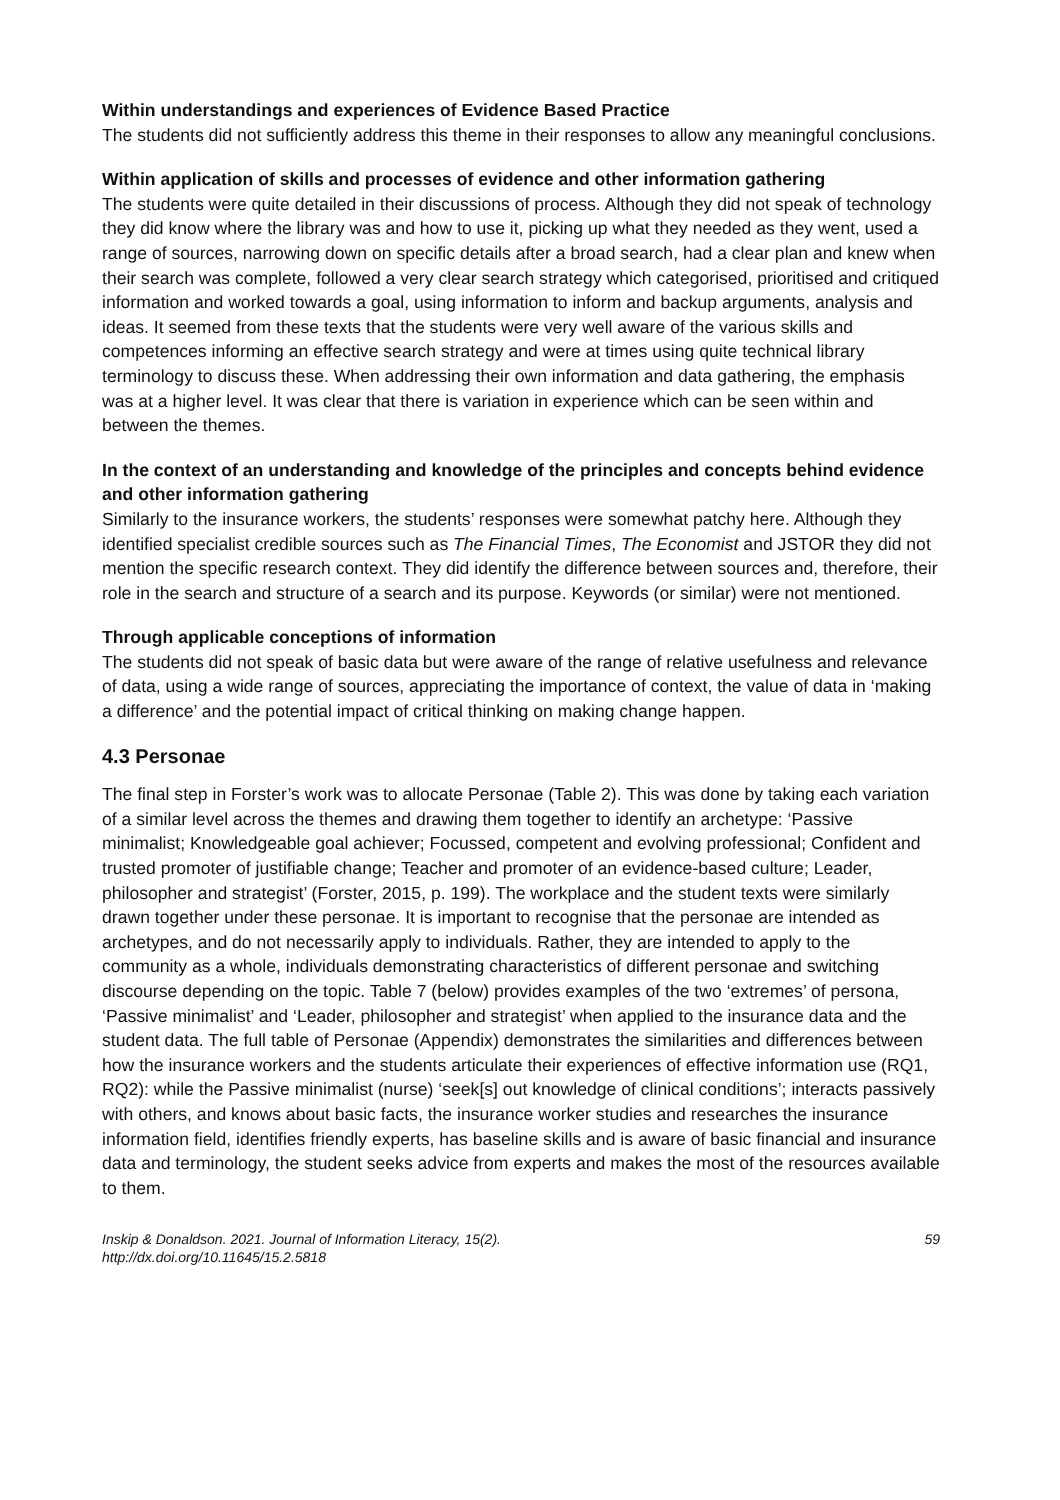Within understandings and experiences of Evidence Based Practice
The students did not sufficiently address this theme in their responses to allow any meaningful conclusions.
Within application of skills and processes of evidence and other information gathering
The students were quite detailed in their discussions of process. Although they did not speak of technology they did know where the library was and how to use it, picking up what they needed as they went, used a range of sources, narrowing down on specific details after a broad search, had a clear plan and knew when their search was complete, followed a very clear search strategy which categorised, prioritised and critiqued information and worked towards a goal, using information to inform and backup arguments, analysis and ideas. It seemed from these texts that the students were very well aware of the various skills and competences informing an effective search strategy and were at times using quite technical library terminology to discuss these. When addressing their own information and data gathering, the emphasis was at a higher level. It was clear that there is variation in experience which can be seen within and between the themes.
In the context of an understanding and knowledge of the principles and concepts behind evidence and other information gathering
Similarly to the insurance workers, the students’ responses were somewhat patchy here. Although they identified specialist credible sources such as The Financial Times, The Economist and JSTOR they did not mention the specific research context. They did identify the difference between sources and, therefore, their role in the search and structure of a search and its purpose. Keywords (or similar) were not mentioned.
Through applicable conceptions of information
The students did not speak of basic data but were aware of the range of relative usefulness and relevance of data, using a wide range of sources, appreciating the importance of context, the value of data in ‘making a difference’ and the potential impact of critical thinking on making change happen.
4.3 Personae
The final step in Forster’s work was to allocate Personae (Table 2). This was done by taking each variation of a similar level across the themes and drawing them together to identify an archetype: ‘Passive minimalist; Knowledgeable goal achiever; Focussed, competent and evolving professional; Confident and trusted promoter of justifiable change; Teacher and promoter of an evidence-based culture; Leader, philosopher and strategist’ (Forster, 2015, p. 199). The workplace and the student texts were similarly drawn together under these personae. It is important to recognise that the personae are intended as archetypes, and do not necessarily apply to individuals. Rather, they are intended to apply to the community as a whole, individuals demonstrating characteristics of different personae and switching discourse depending on the topic. Table 7 (below) provides examples of the two ‘extremes’ of persona, ‘Passive minimalist’ and ‘Leader, philosopher and strategist’ when applied to the insurance data and the student data. The full table of Personae (Appendix) demonstrates the similarities and differences between how the insurance workers and the students articulate their experiences of effective information use (RQ1, RQ2): while the Passive minimalist (nurse) ‘seek[s] out knowledge of clinical conditions’; interacts passively with others, and knows about basic facts, the insurance worker studies and researches the insurance information field, identifies friendly experts, has baseline skills and is aware of basic financial and insurance data and terminology, the student seeks advice from experts and makes the most of the resources available to them.
Inskip & Donaldson. 2021. Journal of Information Literacy, 15(2).
http://dx.doi.org/10.11645/15.2.5818
59